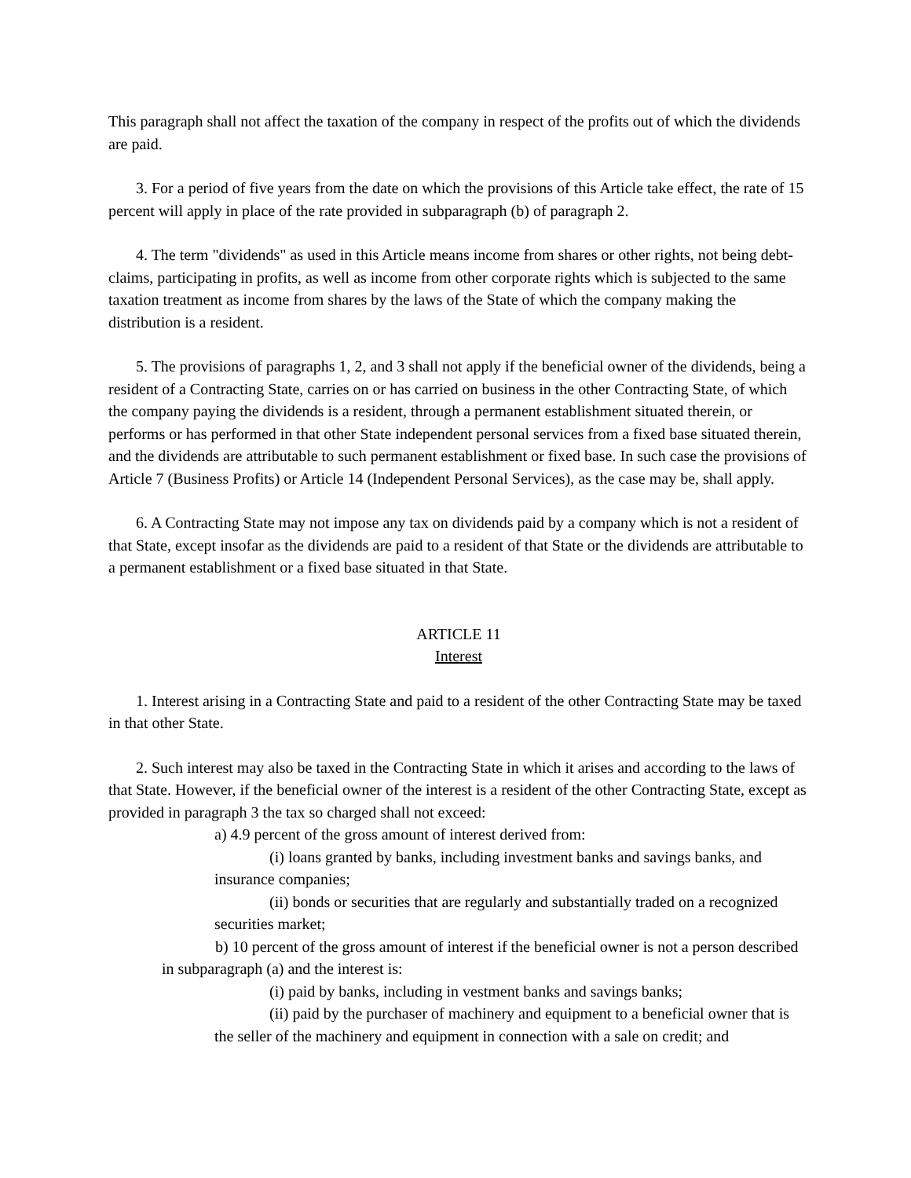This paragraph shall not affect the taxation of the company in respect of the profits out of which the dividends are paid.
3. For a period of five years from the date on which the provisions of this Article take effect, the rate of 15 percent will apply in place of the rate provided in subparagraph (b) of paragraph 2.
4. The term "dividends" as used in this Article means income from shares or other rights, not being debt-claims, participating in profits, as well as income from other corporate rights which is subjected to the same taxation treatment as income from shares by the laws of the State of which the company making the distribution is a resident.
5. The provisions of paragraphs 1, 2, and 3 shall not apply if the beneficial owner of the dividends, being a resident of a Contracting State, carries on or has carried on business in the other Contracting State, of which the company paying the dividends is a resident, through a permanent establishment situated therein, or performs or has performed in that other State independent personal services from a fixed base situated therein, and the dividends are attributable to such permanent establishment or fixed base. In such case the provisions of Article 7 (Business Profits) or Article 14 (Independent Personal Services), as the case may be, shall apply.
6. A Contracting State may not impose any tax on dividends paid by a company which is not a resident of that State, except insofar as the dividends are paid to a resident of that State or the dividends are attributable to a permanent establishment or a fixed base situated in that State.
ARTICLE 11
Interest
1. Interest arising in a Contracting State and paid to a resident of the other Contracting State may be taxed in that other State.
2. Such interest may also be taxed in the Contracting State in which it arises and according to the laws of that State. However, if the beneficial owner of the interest is a resident of the other Contracting State, except as provided in paragraph 3 the tax so charged shall not exceed:
a) 4.9 percent of the gross amount of interest derived from:
(i) loans granted by banks, including investment banks and savings banks, and insurance companies;
(ii) bonds or securities that are regularly and substantially traded on a recognized securities market;
b) 10 percent of the gross amount of interest if the beneficial owner is not a person described in subparagraph (a) and the interest is:
(i) paid by banks, including in vestment banks and savings banks;
(ii) paid by the purchaser of machinery and equipment to a beneficial owner that is the seller of the machinery and equipment in connection with a sale on credit; and